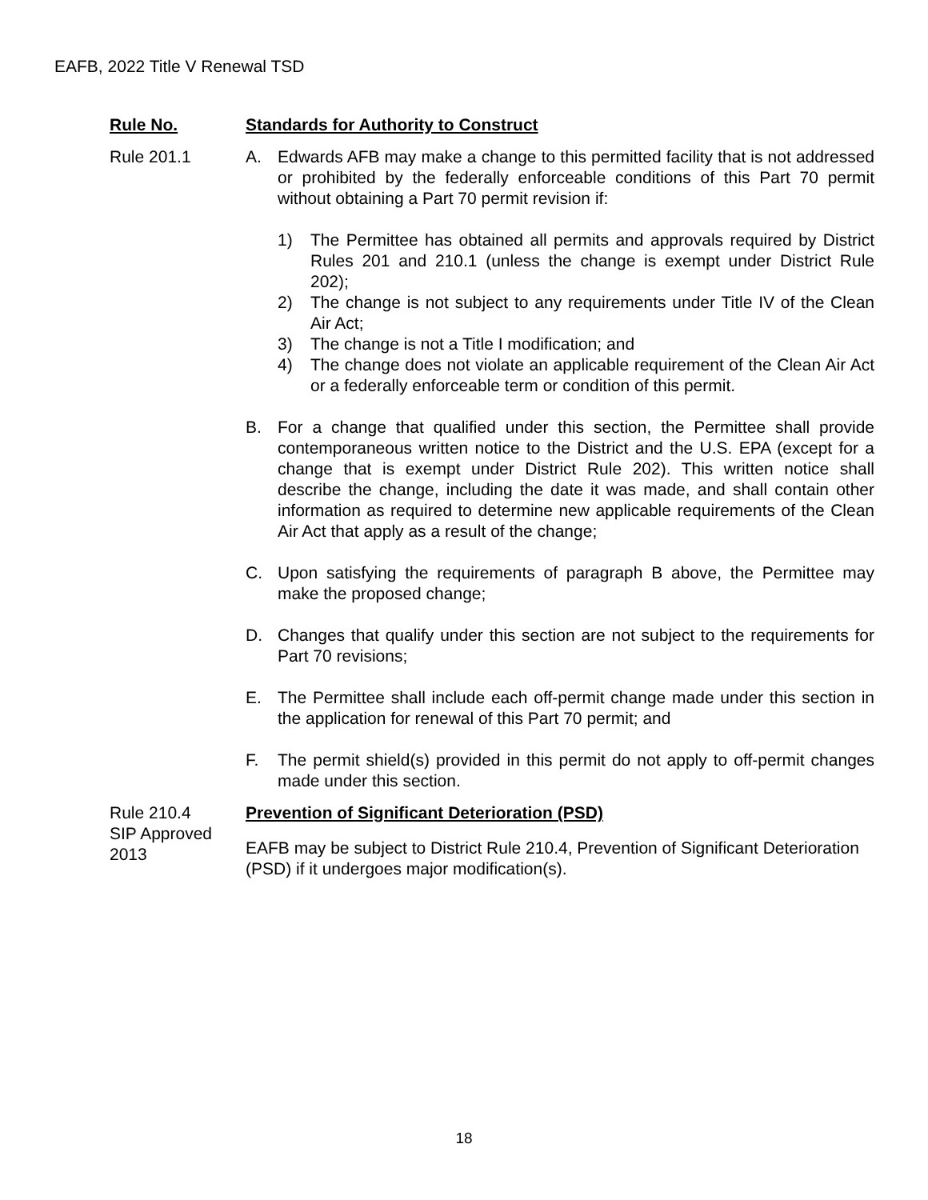EAFB, 2022 Title V Renewal TSD
Rule No. Standards for Authority to Construct
Rule 201.1 A. Edwards AFB may make a change to this permitted facility that is not addressed or prohibited by the federally enforceable conditions of this Part 70 permit without obtaining a Part 70 permit revision if:
1) The Permittee has obtained all permits and approvals required by District Rules 201 and 210.1 (unless the change is exempt under District Rule 202);
2) The change is not subject to any requirements under Title IV of the Clean Air Act;
3) The change is not a Title I modification; and
4) The change does not violate an applicable requirement of the Clean Air Act or a federally enforceable term or condition of this permit.
B. For a change that qualified under this section, the Permittee shall provide contemporaneous written notice to the District and the U.S. EPA (except for a change that is exempt under District Rule 202). This written notice shall describe the change, including the date it was made, and shall contain other information as required to determine new applicable requirements of the Clean Air Act that apply as a result of the change;
C. Upon satisfying the requirements of paragraph B above, the Permittee may make the proposed change;
D. Changes that qualify under this section are not subject to the requirements for Part 70 revisions;
E. The Permittee shall include each off-permit change made under this section in the application for renewal of this Part 70 permit; and
F. The permit shield(s) provided in this permit do not apply to off-permit changes made under this section.
Rule 210.4
SIP Approved
2013
Prevention of Significant Deterioration (PSD)
EAFB may be subject to District Rule 210.4, Prevention of Significant Deterioration (PSD) if it undergoes major modification(s).
18